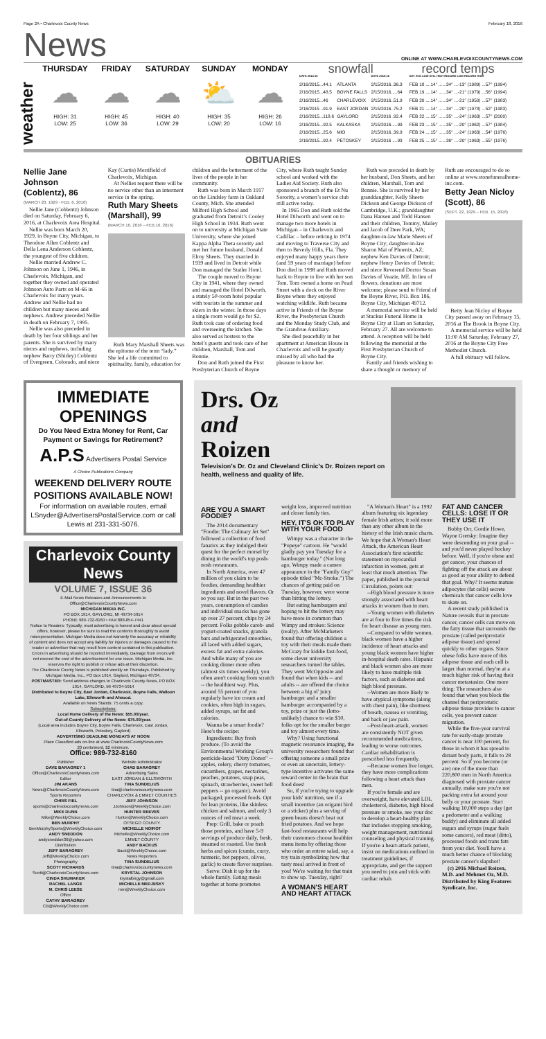Page 2A • Charlevoix County News February 18, 2016
News
ONLINE AT WWW.CHARLEVOIXCOUNTYNEWS.COM
weather
THURSDAY
☁
HIGH: 31
LOW: 25
FRIDAY
☁
HIGH: 45
LOW: 36
SATURDAY
☁
HIGH: 40
LOW: 29
SUNDAY
⛅
HIGH: 35
LOW: 20
MONDAY
☁
HIGH: 26
LOW: 16
snowfall
| DATE 2014-15 | | DATE 2015-16 |
| --- | --- | --- |
| 2/16/2015...44.1 | ATLANTA | 2/15/2016..36.3 |
| 2/16/2015...48.5 | BOYNE FALLS | 2/15/2016.....64 |
| 2/16/2015...46 | CHARLEVOIX | 2/15/2016..51.9 |
| 2/16/2015 ..91.9 | EAST JORDAN | 2/15/2016..75.2 |
| 2/16/2015...118.6 | GAYLORD | 2/15/2016 .92.4 |
| 2/16/2015...92.5 | KALKASKA | 2/15/2016.....99 |
| 2/16/2015...25.6 | MIO | 2/15/2016..39.9 |
| 2/16/2015...92.4 | PETOSKEY | 2/15/2016 ....93 |
record temps
| DAY AVG LOW AVG. HIGH RECORD LOW RECORD HIGH |
| --- |
| FEB 18 ....14° ......34° ...-13° (1989) ...57° (1994) |
| FEB 19 ....14° ......34° ...-21° (1979) ...56° (1994) |
| FEB 20 ....14° ......34° ...-21° (1950) ...57° (1983) |
| FEB 21 ....14° ......34° ...-20° (1978) ...52° (1983) |
| FEB 22 ....15° ......35° ...-24° (1963) ...57° (2000) |
| FEB 23 ....15° ......35° ...-20° (1962) ...57° (1984) |
| FEB 24 ....15° ......35° ...-24° (1963) ...54° (1976) |
| FEB 25 ....15° ......36° ...-20° (1963) ...55° (1976) |
OBITUARIES
Nellie Jane Johnson (Coblentz), 86
(MARCH 20, 1929 - FEB. 6, 2016)
Nellie Jane (Coblentz) Johnson died on Saturday, February 6, 2016, at Charlevoix Area Hospital.
Nellie was born March 20, 1929, in Boyne City, Michigan, to Theodore Allen Coblentz and Della Lena Anderson Coblentz, the youngest of five children.
Nellie married Andrew C. Johnson on June 1, 1946, in Charlevoix, Michigan, and together they owned and operated Johnson Auto Parts on M-66 in Charlevoix for many years. Andrew and Nellie had no children but many nieces and nephews. Andrew preceded Nellie in death on February 7, 1995.
Nellie was also preceded in death by her four siblings and her parents. She is survived by many nieces and nephews, including nephew Barry (Shirley) Coblentz of Evergreen, Colorado, and niece Kay (Curtis) Merrifield of Charlevoix, Michigan.
At Nellies request there will be no service other than an interment service in the spring.
Ruth Mary Sheets (Marshall), 99
(MARCH 10, 2016 – FEB.16, 2016)
Ruth Mary Marshall Sheets was the epitome of the term “lady.” She led a life committed to spirituality, family, education for children and the betterment of the lives of the people in her community.
Ruth was born in March 1917 on the Lindsley farm in Oakland County, Mich. She attended Milford High School and graduated from Detroit’s Cooley High School in 1934. Ruth went on to university at Michigan State University, where she joined Kappa Alpha Theta sorority and met her future husband, Donald Elroy Sheets. They married in 1939 and lived in Detroit while Don managed the Statler Hotel.
The couple moved to Boyne City in 1941, where they owned and managed the Hotel Dilworth, a stately 50-room hotel popular with tourists in the summer and skiers in the winter. In those days a single room would go for $2. Ruth took care of ordering food and overseeing the kitchen. She also served as hostess to the hotel’s guests and took care of her children, Marshall, Tom and Bonnie.
Don and Ruth joined the First Presbyterian Church of Boyne City, where Ruth taught Sunday school and worked with the Ladies Aid Society. Ruth also sponsored a branch of the Et Nu Sorority, a women’s service club still active today.
In 1965 Don and Ruth sold the Hotel Dilworth and went on to manage two more hotels in Michigan – in Charlevoix and Cadillac – before retiring in 1974 and moving to Traverse City and then to Beverly Hills, Fla. They enjoyed many happy years there (and 59 years of marriage) before Don died in 1998 and Ruth moved back to Boyne to live with her son Tom. Tom owned a home on Pearl Street with a dock on the River Boyne where they enjoyed watching wildlife. Ruth became active in Friends of the Boyne River, the Presbyterian Church and the Monday Study Club, and the Grandvue Auxiliary.
She died peacefully in her apartment at American House in Charlevoix and will be greatly missed by all who had the pleasure to know her.
Ruth was preceded in death by her husband, Don Sheets, and her children, Marshall, Tom and Bonnie. She is survived by her granddaughter, Kelly Sheets Dickson and George Dickson of Cambridge, U.K.; granddaughter Dana Hansen and Todd Hansen and their children, Tommy, Mailey and Jacob of Deer Park, WA; daughter-in-law Marie Sheets of Boyne City; daughter-in-law Sharon Mai of Phoenix, AZ; nephew Ken Davies of Detroit; nephew Henry Davies of Detroit; and niece Reverend Doctor Susan Davies of Veazie, ME. In lieu of flowers, donations are most welcome; please send to Friend of the Boyne River, P.O. Box 186, Boyne City, Michigan 49712.
A memorial service will be held at Stackus Funeral Home in Boyne City at 11am on Saturday, February 27. All are welcome to attend. A reception will be held following the memorial at the First Presbyterian Church of Boyne City.
Family and friends wishing to share a thought or memory of Ruth are encouraged to do so online at www.stonefuneralhome-inc.com.
Betty Jean Nicloy (Scott), 86
(SEPT. 22, 1929 – FEB. 15, 2016)
Betty Jean Nicloy of Boyne City passed away on February 15, 2016 at The Brook in Boyne City.
A memorial service will be held 11:00 AM Saturday, February 27, 2016 at the Boyne City Free Methodist Church.
A full obituary will follow.
IMMEDIATE OPENINGS
Do You Need Extra Money for Rent, Car Payment or Savings for Retirement?
A.P.S Advertisers Postal Service
A Choice Publications Company
WEEKEND DELIVERY ROUTE POSITIONS AVAILABLE NOW!
For information on available routes, email LSnyder@AdvertisersPostalService.com or call Lewis at 231-331-5076.
Charlevoix County News
VOLUME 7, ISSUE 36
E-Mail News Releases and Announcements to Office@CharlevoixCountyNews.com
MICHIGAN MEDIA INC.
PO BOX 1914, GAYLORD, MI 49734-5914
PHONE 989-732-8160 • FAX:888-854-7441
Notice to Readers: Typically, most advertising is honest and clear about special offers, however, please be sure to read the contents thoroughly to avoid misrepresentation. Michigan Media does not warranty the accuracy or reliability of content and does not accept any liability for injuries or damages caused to the reader or advertiser that may result from content contained in this publication. Errors in advertising should be reported immediately. Damage from errors will not exceed the cost of the advertisement for one issue. Michigan Media, Inc. reserves the right to publish or refuse ads at their discretion.
The Charlevoix County News is published weekly on Thursdays. Published by Michigan Media, Inc., PO Box 1914, Gaylord, Michigan 49734.
POSTMASTER: Send address changes to Charlevoix County News, PO BOX 1914, GAYLORD, MI 49734-5914
Distributed to Boyne City, East Jordan, Charlevoix, Boyne Falls, Walloon Lake, Ellsworth and Atwood.
Available on News Stands: 75 cents a copy.
Subscriptions:
Local Home Delivery of the News: $55.00/year.
Out-of-County Delivery of the News: $75.00/year.
(Local area includes Boyne City, Boyne Falls, Charlevoix, East Jordan, Ellsworth, Petoskey, Gaylord)
ADVERTISING DEADLINE MONDAYS AT NOON
Place Classified ads on-line at www.CharlevoixCountyNews.com
20 cents/word, $2 minimum.
Office: 989-732-8160
Publisher
DAVE BARAGREY 1
Office@CharlevoixCountyNews.com
Editor
JIM AKANS
News@CharlevoixCountyNews.com
Sports Reporters
CHRIS FIEL
sports@charlevoixcountynews.com
MIKE DUNN
Mike@WeeklyChoice.com
BEN MURPHY
BenMurphySports@WeeklyChoice.com
ANDY SNEDDON
andysneddon36@yahoo.com
Distribution
JEFF BARAGREY
Jeff@WeeklyChoice.com
Photography
SCOTT RICHARDS
Scott@CharlevoixCountyNews.com
CINDA SHUMAKER
RACHEL LANGE
M. CHRIS LEESE
Office
CATHY BARAGREY
CB@WeeklyChoice.com
Website Administrator
CHAD BARAGREY
Advertising Sales
EAST JORDAN & ELLSWORTH
TINA SUNDELIUS
tina@charlevoixcountynews.com
CHARLEVOIX & EMMET COUNTIES
JEFF JOHNSON
JJohnson@WeeklyChoice.com
HUNTER REEVES
Hunter@WeeklyChoice.com
OTSEGO COUNTY
MICHELLE NOIROT
Michelle@WeeklyChoice.com
EMMET COUNTY
ANDY BACKUS
Back@WeeklyChoice.com
News Reporters
TINA SUNDELIUS
tina@charlevoixcountynews.com
KRYSTAL JOHNSON
krystalbirgy@gmail.com
MICHELLE MEDJESKY
mm@WeeklyChoice.com
Drs. Oz
and
Roizen
Television’s Dr. Oz and Cleveland Clinic’s Dr. Roizen report on health, wellness and quality of life.
ARE YOU A SMART FOODIE?
The 2014 documentary "Foodie: The Culinary Jet Set" followed a collection of food fanatics as they indulged their quest for the perfect morsel by dining in the world's top posh-nosh restaurants.
In North America, over 47 million of you claim to be foodies, demanding healthier ingredients and novel flavors. Or so you say. But in the past two years, consumption of candies and individual snacks has gone up over 27 percent, chips by 24 percent. Folks gobble carob- and yogurt-coated snacks, granola bars and refrigerated smoothies, all laced with added sugars, excess fat and extra calories. And while many of you are cooking dinner more often (almost six times weekly), you often aren't cooking from scratch -- the healthiest way. Plus, around 55 percent of you regularly have ice cream and cookies, often high in sugars, added syrups, sat fat and calories.
Wanna be a smart foodie? Here's the recipe:
Ingredients: Buy fresh produce. (To avoid the Environmental Working Group's pesticide-laced "Dirty Dozen" -- apples, celery, cherry tomatoes, cucumbers, grapes, nectarines, peaches, potatoes, snap peas, spinach, strawberries, sweet bell peppers -- go organic). Avoid packaged, processed foods. Opt for lean proteins, like skinless chicken and salmon, and only 3 ounces of red meat a week.
Prep: Grill, bake or poach those proteins, and have 5-9 servings of produce daily, fresh, steamed or roasted. Use fresh herbs and spices (cumin, curry, turmeric, hot peppers, olives, garlic) to create flavor surprises.
Serve: Dish it up for the whole family. Eating meals together at home promotes weight loss, improved nutrition and closer family ties.
HEY, IT'S OK TO PLAY WITH YOUR FOOD
Wimpy was a character in the "Popeye" cartoon. He "would gladly pay you Tuesday for a hamburger today." (Not long ago, Wimpy made a cameo appearance in the "Family Guy" episode titled "Mc-Stroke.") The chances of getting paid on Tuesday, however, were worse than hitting the lottery.
But eating hamburgers and hoping to hit the lottery may have more in common than Wimpy and strokes: Science (really). After McMarketers found that offering children a toy with their meals made them McCrazy for kiddie fast-food, some clever university researchers turned the tables. They went McOpposite and found that when kids -- and adults -- are offered the choice between a big ol' juicy hamburger and a smaller hamburger accompanied by a toy, prize or just the (lotto-unlikely) chance to win $10, folks opt for the smaller burger and toy almost every time.
Why? Using functional magnetic resonance imaging, the university researchers found that offering someone a small prize or even an uncertain, lottery-type incentive activates the same reward center in the brain that food does!
So, if you're trying to upgrade your kids' nutrition, see if a small incentive (an origami bird or a sticker) plus a serving of green beans doesn't beat out fried potatoes. And we hope fast-food restaurants will help their customers choose healthier menu items by offering those who order an entree salad, say, a toy train symbolizing how that tasty meal arrived in front of you! We're waiting for that train to show up. Tuesday, right?
A WOMAN'S HEART AND HEART ATTACK
"A Woman's Heart" is a 1992 album featuring six legendary female Irish artists; it sold more than any other album in the history of the Irish music charts. We hope that A Woman's Heart Attack, the American Heart Association's first scientific statement on myocardial infarction in women, gets at least that much attention. The paper, published in the journal Circulation, points out:
--High blood pressure is more strongly associated with heart attacks in women than in men.
--Young women with diabetes are at four to five times the risk for heart disease as young men.
--Compared to white women, black women have a higher incidence of heart attacks and young black women have higher in-hospital death rates. Hispanic and black women also are more likely to have multiple risk factors, such as diabetes and high blood pressure.
--Women are more likely to have atypical symptoms (along with chest pain), like shortness of breath, nausea or vomiting, and back or jaw pain.
--Post-heart-attack, women are consistently NOT given recommended medications, leading to worse outcomes. Cardiac rehabilitation is prescribed less frequently.
--Because women live longer, they have more complications following a heart attack than men.
If you're female and are overweight, have elevated LDL cholesterol, diabetes, high blood pressure or smoke, see your doc to develop a heart-healthy plan that includes stopping smoking, weight management, nutritional counseling and physical training. If you're a heart-attack patient, insist on medications outlined in treatment guidelines, if appropriate, and get the support you need to join and stick with cardiac rehab.
FAT AND CANCER CELLS: LOSE IT OR THEY USE IT
Bobby Orr, Gordie Howe, Wayne Gretsky: Imagine they were descending on your goal -- and you'd never played hockey before. Well, if you're obese and get cancer, your chances of fighting off the attack are about as good as your ability to defend that goal. Why? It seems mature adipocytes (fat cells) secrete chemicals that cancer cells love to skate on.
A recent study published in Nature reveals that in prostate cancer, cancer cells can move on the fatty tissue that surrounds the prostate (called periprostatic adipose tissue) and spread quickly to other organs. Since obese folks have more of this adipose tissue and each cell is larger than normal, they're at a much higher risk of having their cancer metastasize. One more thing: The researchers also found that when you block the channel that periprostatic adipose tissue provides to cancer cells, you prevent cancer migration.
While the five-year survival rate for early-stage prostate cancer is near 100 percent, for those in whom it has spread to distant body parts, it falls to 28 percent. So if you become (or are) one of the more than 220,800 men in North America diagnosed with prostate cancer annually, make sure you're not packing extra fat around your belly or your prostate. Start walking 10,000 steps a day (get a pedometer and a walking buddy) and eliminate all added sugars and syrups (sugar fuels some cancers), red meat (ditto), processed foods and trans fats from your diet. You'll have a much better chance of blocking prostate cancer's slapshot!
(c) 2016 Michael Roizen, M.D. and Mehmet Oz, M.D. Distributed by King Features Syndicate, Inc.